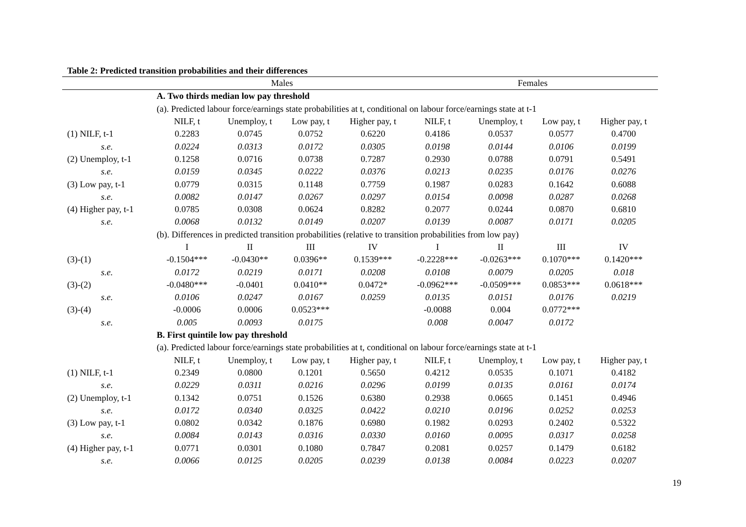Table 2: Predicted transition probabilities and their differences
| | Males | | | | Females | | | |
| --- | --- | --- | --- | --- | --- | --- | --- | --- |
| | A. Two thirds median low pay threshold | | | | | | | |
| | (a). Predicted labour force/earnings state probabilities at t, conditional on labour force/earnings state at t-1 | | | | | | | |
| | NILF, t | Unemploy, t | Low pay, t | Higher pay, t | NILF, t | Unemploy, t | Low pay, t | Higher pay, t |
| (1) NILF, t-1 | 0.2283 | 0.0745 | 0.0752 | 0.6220 | 0.4186 | 0.0537 | 0.0577 | 0.4700 |
| s.e. | 0.0224 | 0.0313 | 0.0172 | 0.0305 | 0.0198 | 0.0144 | 0.0106 | 0.0199 |
| (2) Unemploy, t-1 | 0.1258 | 0.0716 | 0.0738 | 0.7287 | 0.2930 | 0.0788 | 0.0791 | 0.5491 |
| s.e. | 0.0159 | 0.0345 | 0.0222 | 0.0376 | 0.0213 | 0.0235 | 0.0176 | 0.0276 |
| (3) Low pay, t-1 | 0.0779 | 0.0315 | 0.1148 | 0.7759 | 0.1987 | 0.0283 | 0.1642 | 0.6088 |
| s.e. | 0.0082 | 0.0147 | 0.0267 | 0.0297 | 0.0154 | 0.0098 | 0.0287 | 0.0268 |
| (4) Higher pay, t-1 | 0.0785 | 0.0308 | 0.0624 | 0.8282 | 0.2077 | 0.0244 | 0.0870 | 0.6810 |
| s.e. | 0.0068 | 0.0132 | 0.0149 | 0.0207 | 0.0139 | 0.0087 | 0.0171 | 0.0205 |
| | (b). Differences in predicted transition probabilities (relative to transition probabilities from low pay) | | | | | | | |
| | I | II | III | IV | I | II | III | IV |
| (3)-(1) | -0.1504*** | -0.0430** | 0.0396** | 0.1539*** | -0.2228*** | -0.0263*** | 0.1070*** | 0.1420*** |
| s.e. | 0.0172 | 0.0219 | 0.0171 | 0.0208 | 0.0108 | 0.0079 | 0.0205 | 0.018 |
| (3)-(2) | -0.0480*** | -0.0401 | 0.0410** | 0.0472* | -0.0962*** | -0.0509*** | 0.0853*** | 0.0618*** |
| s.e. | 0.0106 | 0.0247 | 0.0167 | 0.0259 | 0.0135 | 0.0151 | 0.0176 | 0.0219 |
| (3)-(4) | -0.0006 | 0.0006 | 0.0523*** | | -0.0088 | 0.004 | 0.0772*** | |
| s.e. | 0.005 | 0.0093 | 0.0175 | | 0.008 | 0.0047 | 0.0172 | |
| | B. First quintile low pay threshold | | | | | | | |
| | (a). Predicted labour force/earnings state probabilities at t, conditional on labour force/earnings state at t-1 | | | | | | | |
| | NILF, t | Unemploy, t | Low pay, t | Higher pay, t | NILF, t | Unemploy, t | Low pay, t | Higher pay, t |
| (1) NILF, t-1 | 0.2349 | 0.0800 | 0.1201 | 0.5650 | 0.4212 | 0.0535 | 0.1071 | 0.4182 |
| s.e. | 0.0229 | 0.0311 | 0.0216 | 0.0296 | 0.0199 | 0.0135 | 0.0161 | 0.0174 |
| (2) Unemploy, t-1 | 0.1342 | 0.0751 | 0.1526 | 0.6380 | 0.2938 | 0.0665 | 0.1451 | 0.4946 |
| s.e. | 0.0172 | 0.0340 | 0.0325 | 0.0422 | 0.0210 | 0.0196 | 0.0252 | 0.0253 |
| (3) Low pay, t-1 | 0.0802 | 0.0342 | 0.1876 | 0.6980 | 0.1982 | 0.0293 | 0.2402 | 0.5322 |
| s.e. | 0.0084 | 0.0143 | 0.0316 | 0.0330 | 0.0160 | 0.0095 | 0.0317 | 0.0258 |
| (4) Higher pay, t-1 | 0.0771 | 0.0301 | 0.1080 | 0.7847 | 0.2081 | 0.0257 | 0.1479 | 0.6182 |
| s.e. | 0.0066 | 0.0125 | 0.0205 | 0.0239 | 0.0138 | 0.0084 | 0.0223 | 0.0207 |
19